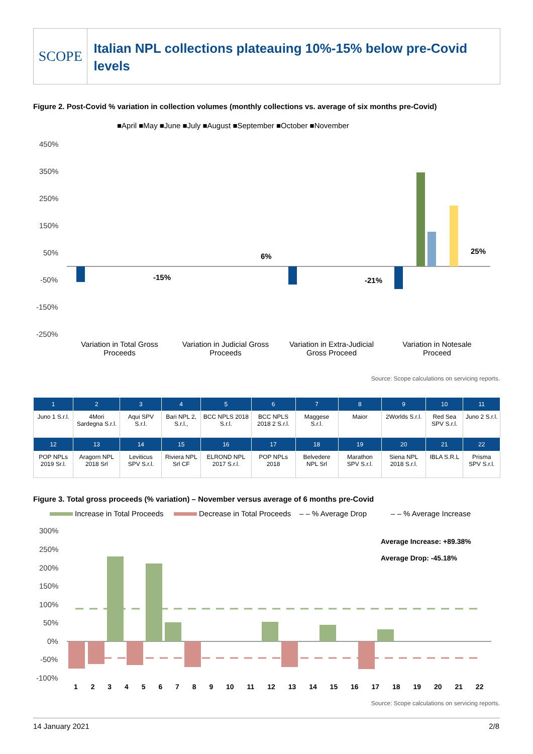SCOPE
Italian NPL collections plateauing 10%-15% below pre-Covid levels
Figure 2. Post-Covid % variation in collection volumes (monthly collections vs. average of six months pre-Covid)
■April ■May ■June ■July ■August ■September ■October ■November
450%
350%
250%
150%
50%
-50%
-150%
-250%
25%
-15%
6%
-21%
Variation in Total Gross
Proceeds
Variation in Judicial Gross
Proceeds
Variation in Extra-Judicial
Gross Proceed
Variation in Notesale
Proceed
Source: Scope calculations on servicing reports.
| 1 | 2 | 3 | 4 | 5 | 6 | 7 | 8 | 9 | 10 | 11 |
| --- | --- | --- | --- | --- | --- | --- | --- | --- | --- | --- |
| Juno 1 S.r.l. | 4Mori Sardegna S.r.l. | Aqui SPV S.r.l. | Bari NPL 2, S.r.l., | BCC NPLS 2018 S.r.l. | BCC NPLS 2018 2 S.r.l. | Maggese S.r.l. | Maior | 2Worlds S.r.l. | Red Sea SPV S.r.l. | Juno 2 S.r.l. |
| 12 | 13 | 14 | 15 | 16 | 17 | 18 | 19 | 20 | 21 | 22 |
| POP NPLs 2019 Sr.l. | Aragorn NPL 2018 Srl | Leviticus SPV S.r.l. | Riviera NPL Srl CF | ELROND NPL 2017 S.r.l. | POP NPLs 2018 | Belvedere NPL Srl | Marathon SPV S.r.l. | Siena NPL 2018 S.r.l. | IBLA S.R.L | Prisma SPV S.r.l. |
Figure 3. Total gross proceeds (% variation) – November versus average of 6 months pre-Covid
Increase in Total Proceeds
Decrease in Total Proceeds
– – % Average Drop
– – % Average Increase
300%
250%
200%
150%
100%
50%
0%
-50%
-100%
Average Increase: +89.38%
Average Drop: -45.18%
1 2 3 4 5 6 7 8 9 10 11 12 13 14 15 16 17 18 19 20 21 22
Source: Scope calculations on servicing reports.
14 January 2021 2/8